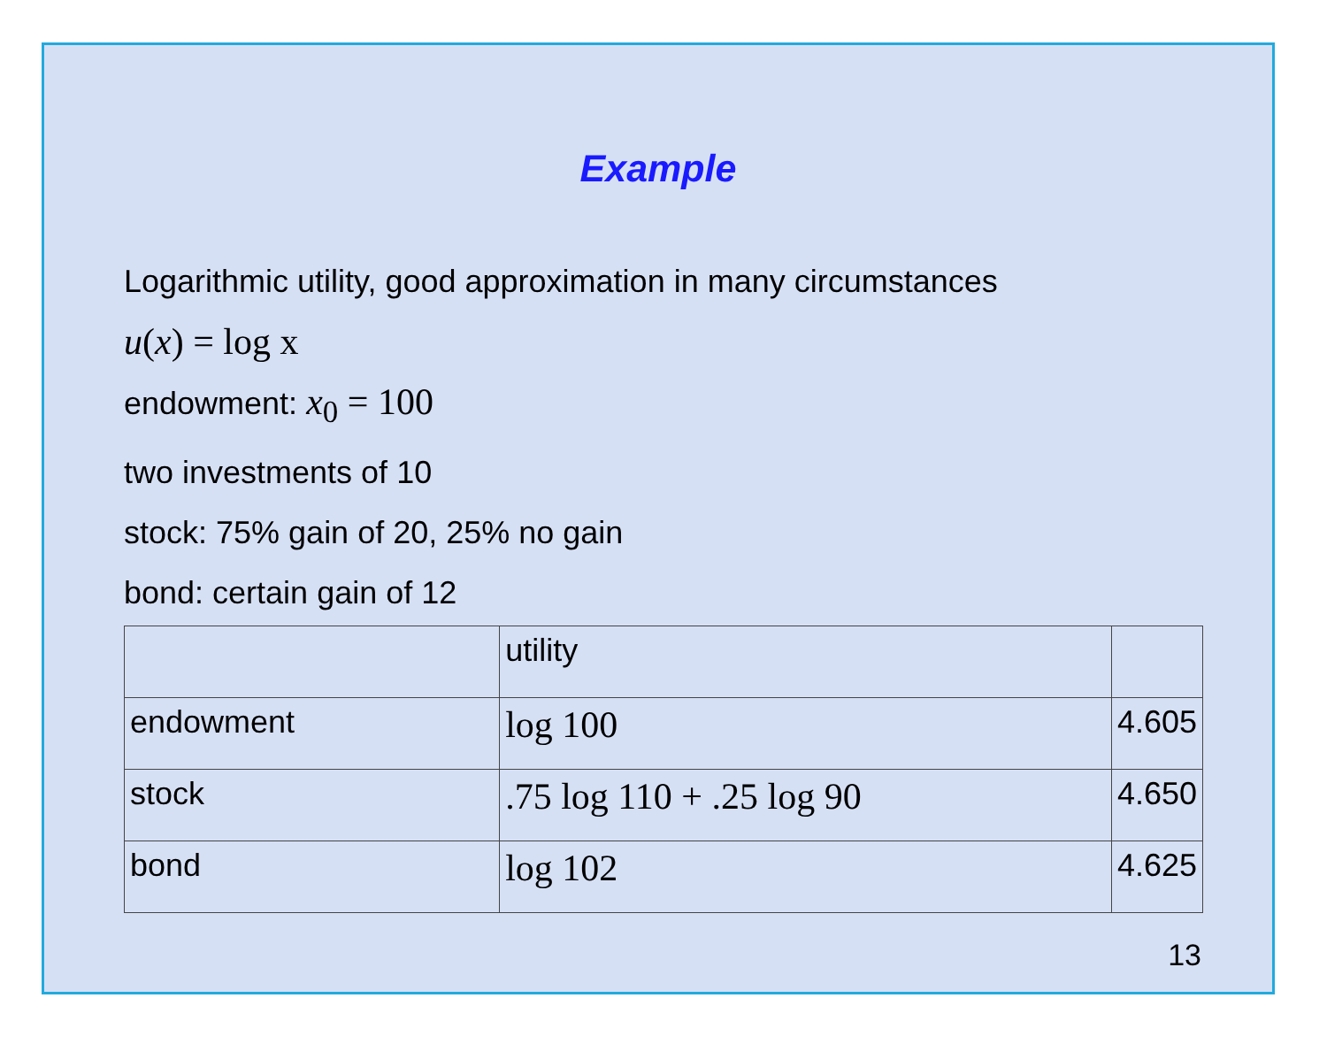Example
Logarithmic utility, good approximation in many circumstances
u(x) = log x
endowment: x<sub>0</sub> = 100
two investments of 10
stock: 75% gain of 20, 25% no gain
bond: certain gain of 12
| | utility | |
| endowment | log 100 | 4.605 |
| stock | .75 log 110 + .25 log 90 | 4.650 |
| bond | log 102 | 4.625 |
13